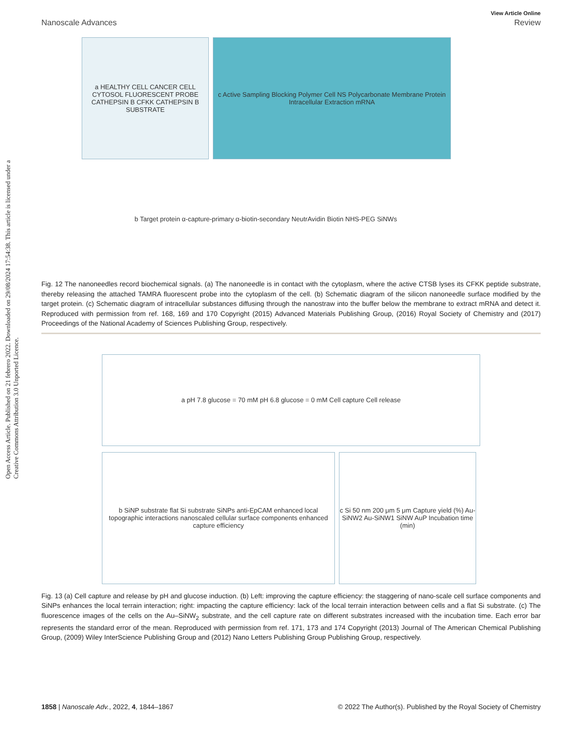Open Access Article. Published on 21 febrero 2022. Downloaded on 29/08/2024 17:54:38. This article is licensed under a Creative Commons Attribution 3.0 Unported Licence.
View Article Online
Nanoscale Advances Review
a HEALTHY CELL CANCER CELL CYTOSOL FLUORESCENT PROBE CATHEPSIN B CFKK CATHEPSIN B SUBSTRATE
c Active Sampling Blocking Polymer Cell NS Polycarbonate Membrane Protein Intracellular Extraction mRNA
b Target protein α-capture-primary α-biotin-secondary NeutrAvidin Biotin NHS-PEG SiNWs
Fig. 12 The nanoneedles record biochemical signals. (a) The nanoneedle is in contact with the cytoplasm, where the active CTSB lyses its CFKK peptide substrate, thereby releasing the attached TAMRA fluorescent probe into the cytoplasm of the cell. (b) Schematic diagram of the silicon nanoneedle surface modified by the target protein. (c) Schematic diagram of intracellular substances diffusing through the nanostraw into the buffer below the membrane to extract mRNA and detect it. Reproduced with permission from ref. 168, 169 and 170 Copyright (2015) Advanced Materials Publishing Group, (2016) Royal Society of Chemistry and (2017) Proceedings of the National Academy of Sciences Publishing Group, respectively.
a pH 7.8 glucose = 70 mM pH 6.8 glucose = 0 mM Cell capture Cell release
b SiNP substrate flat Si substrate SiNPs anti-EpCAM enhanced local topographic interactions nanoscaled cellular surface components enhanced capture efficiency
c Si 50 nm 200 μm 5 μm Capture yield (%) Au-SiNW2 Au-SiNW1 SiNW AuP Incubation time (min)
Fig. 13 (a) Cell capture and release by pH and glucose induction. (b) Left: improving the capture efficiency: the staggering of nano-scale cell surface components and SiNPs enhances the local terrain interaction; right: impacting the capture efficiency: lack of the local terrain interaction between cells and a flat Si substrate. (c) The fluorescence images of the cells on the Au–SiNW<sub>2</sub> substrate, and the cell capture rate on different substrates increased with the incubation time. Each error bar represents the standard error of the mean. Reproduced with permission from ref. 171, 173 and 174 Copyright (2013) Journal of The American Chemical Publishing Group, (2009) Wiley InterScience Publishing Group and (2012) Nano Letters Publishing Group Publishing Group, respectively.
1858 | Nanoscale Adv., 2022, 4, 1844–1867 © 2022 The Author(s). Published by the Royal Society of Chemistry